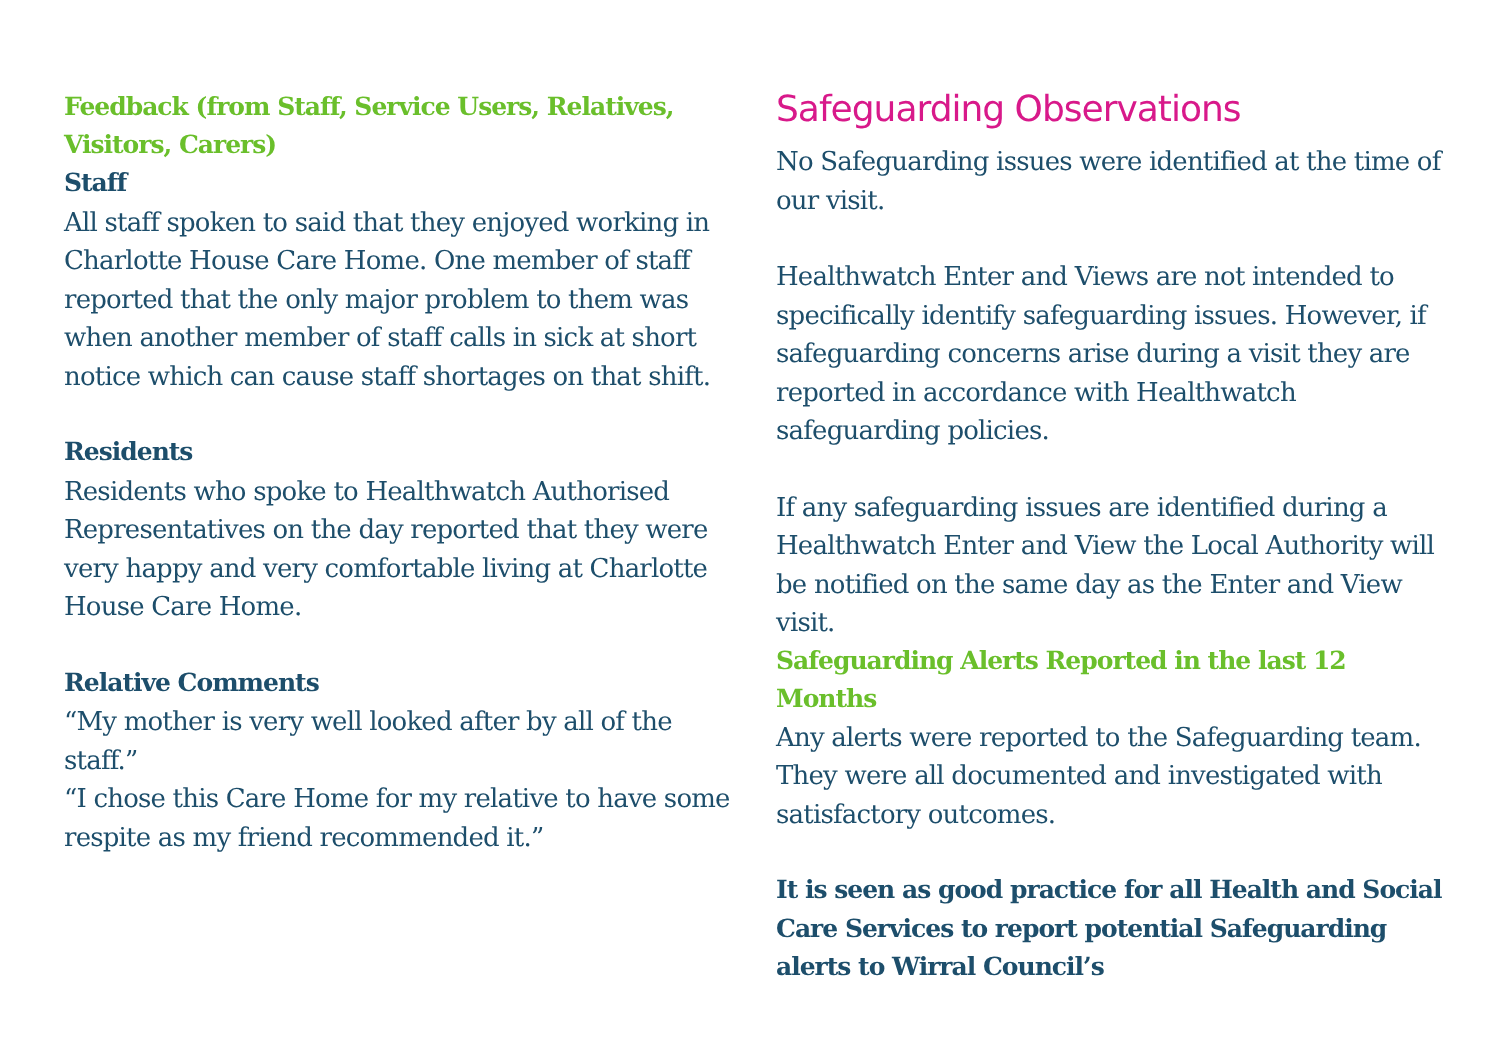Feedback (from Staff, Service Users, Relatives, Visitors, Carers)
Staff
All staff spoken to said that they enjoyed working in Charlotte House Care Home. One member of staff reported that the only major problem to them was when another member of staff calls in sick at short notice which can cause staff shortages on that shift.
Residents
Residents who spoke to Healthwatch Authorised Representatives on the day reported that they were very happy and very comfortable living at Charlotte House Care Home.
Relative Comments
“My mother is very well looked after by all of the staff.”
“I chose this Care Home for my relative to have some respite as my friend recommended it.”
Safeguarding Observations
No Safeguarding issues were identified at the time of our visit.
Healthwatch Enter and Views are not intended to specifically identify safeguarding issues. However, if safeguarding concerns arise during a visit they are reported in accordance with Healthwatch safeguarding policies.
If any safeguarding issues are identified during a Healthwatch Enter and View the Local Authority will be notified on the same day as the Enter and View visit.
Safeguarding Alerts Reported in the last 12 Months
Any alerts were reported to the Safeguarding team. They were all documented and investigated with satisfactory outcomes.
It is seen as good practice for all Health and Social Care Services to report potential Safeguarding alerts to Wirral Council’s